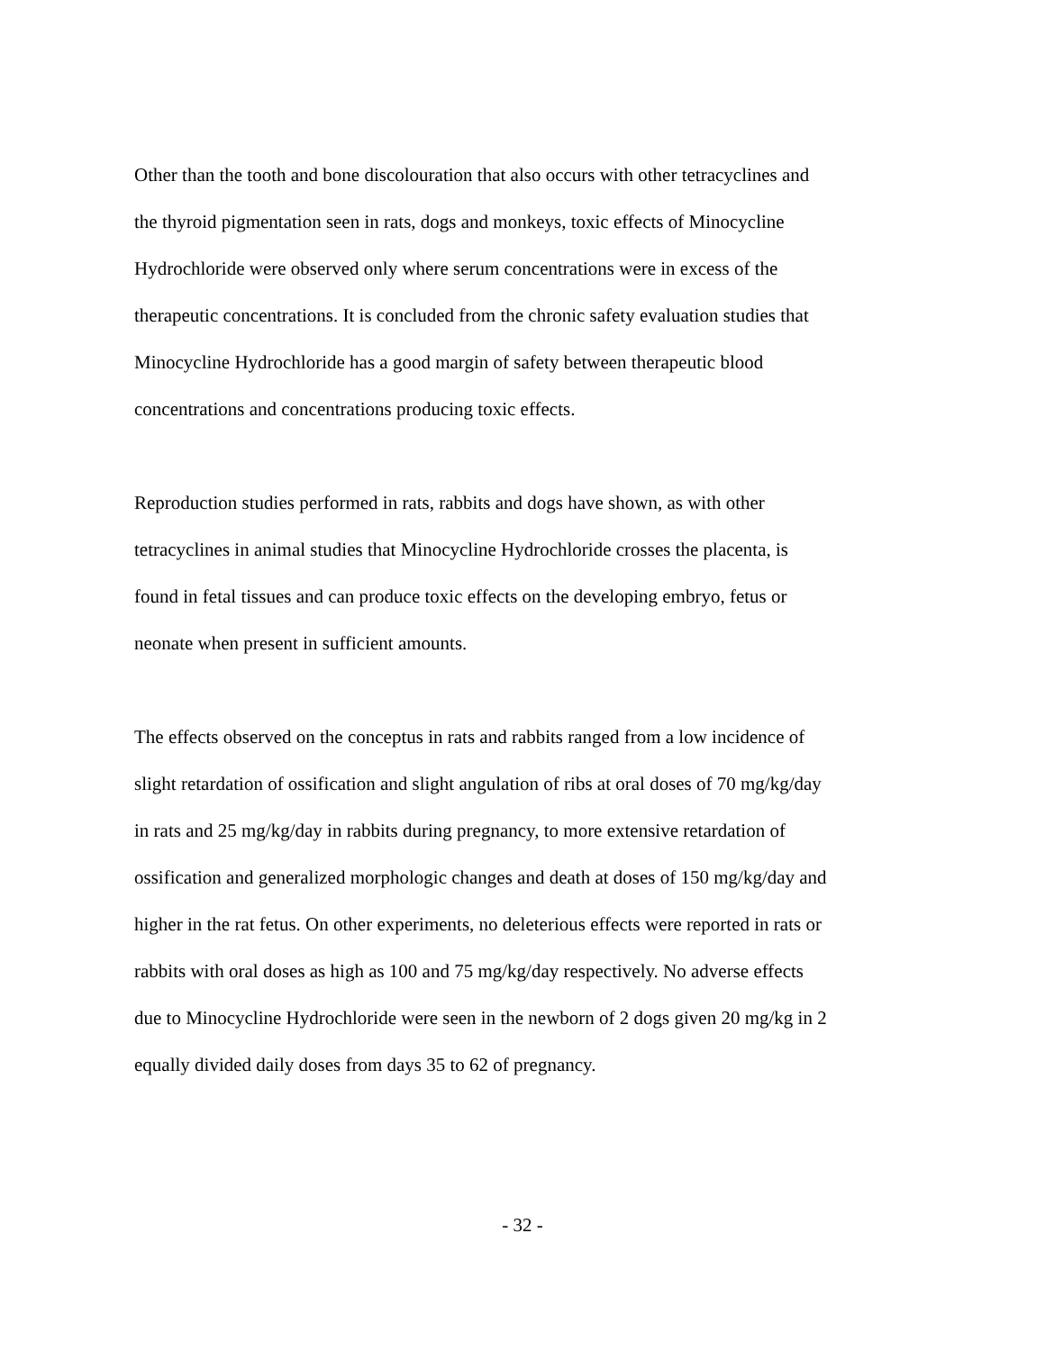Other than the tooth and bone discolouration that also occurs with other tetracyclines and
the thyroid pigmentation seen in rats, dogs and monkeys, toxic effects of Minocycline
Hydrochloride were observed only where serum concentrations were in excess of the
therapeutic concentrations. It is concluded from the chronic safety evaluation studies that
Minocycline Hydrochloride has a good margin of safety between therapeutic blood
concentrations and concentrations producing toxic effects.
Reproduction studies performed in rats, rabbits and dogs have shown, as with other
tetracyclines in animal studies that Minocycline Hydrochloride crosses the placenta, is
found in fetal tissues and can produce toxic effects on the developing embryo, fetus or
neonate when present in sufficient amounts.
The effects observed on the conceptus in rats and rabbits ranged from a low incidence of
slight retardation of ossification and slight angulation of ribs at oral doses of 70 mg/kg/day
in rats and 25 mg/kg/day in rabbits during pregnancy, to more extensive retardation of
ossification and generalized morphologic changes and death at doses of 150 mg/kg/day and
higher in the rat fetus. On other experiments, no deleterious effects were reported in rats or
rabbits with oral doses as high as 100 and 75 mg/kg/day respectively. No adverse effects
due to Minocycline Hydrochloride were seen in the newborn of 2 dogs given 20 mg/kg in 2
equally divided daily doses from days 35 to 62 of pregnancy.
- 32 -